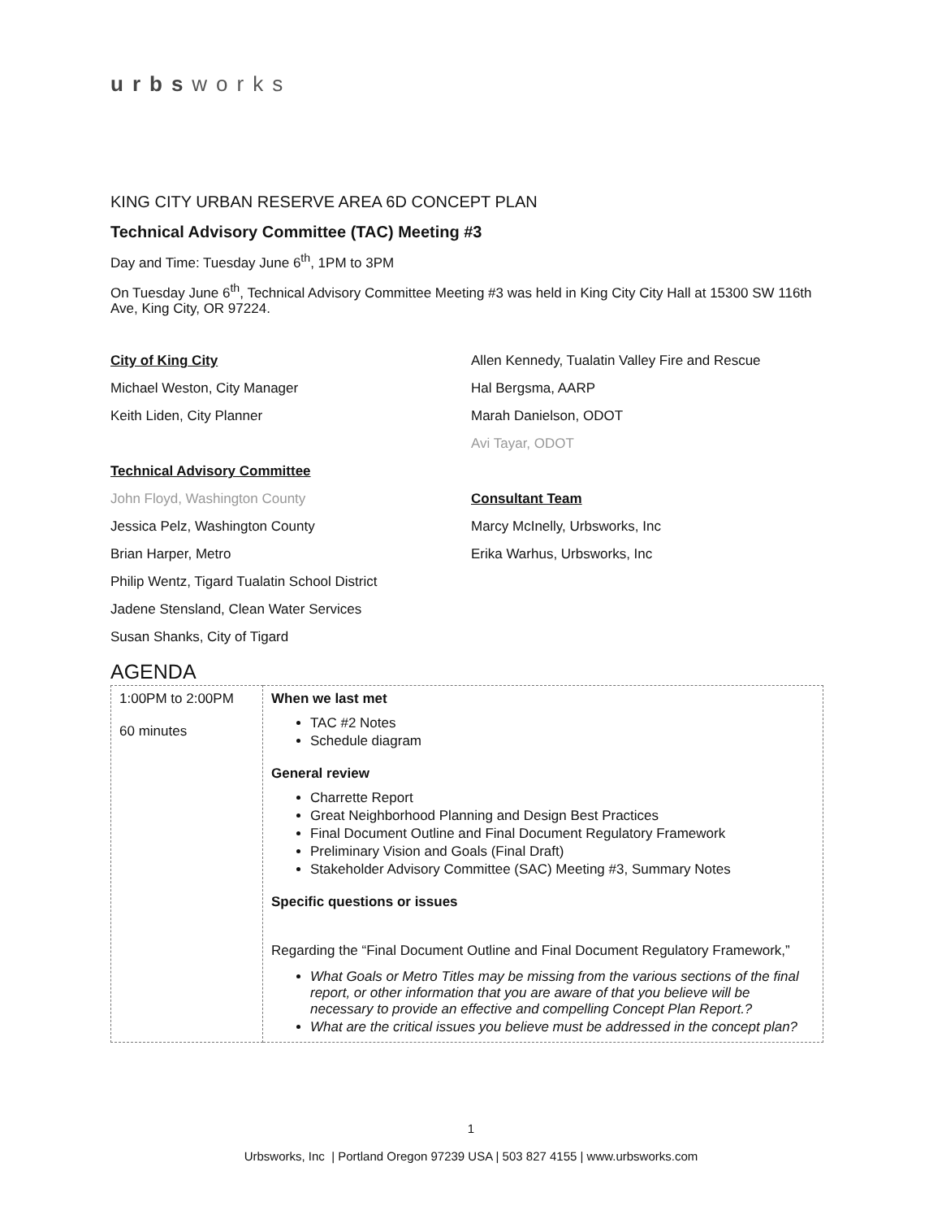urbsworks
KING CITY URBAN RESERVE AREA 6D CONCEPT PLAN
Technical Advisory Committee (TAC) Meeting #3
Day and Time: Tuesday June 6<sup>th</sup>, 1PM to 3PM
On Tuesday June 6<sup>th</sup>, Technical Advisory Committee Meeting #3 was held in King City City Hall at 15300 SW 116th Ave, King City, OR 97224.
City of King City
Michael Weston, City Manager
Keith Liden, City Planner
Technical Advisory Committee
John Floyd, Washington County
Jessica Pelz, Washington County
Brian Harper, Metro
Philip Wentz, Tigard Tualatin School District
Jadene Stensland, Clean Water Services
Susan Shanks, City of Tigard
Allen Kennedy, Tualatin Valley Fire and Rescue
Hal Bergsma, AARP
Marah Danielson, ODOT
Avi Tayar, ODOT
Consultant Team
Marcy McInelly, Urbsworks, Inc
Erika Warhus, Urbsworks, Inc
AGENDA
| 1:00PM to 2:00PM 60 minutes | When we last met TAC #2 Notes Schedule diagram General review Charrette Report Great Neighborhood Planning and Design Best Practices Final Document Outline and Final Document Regulatory Framework Preliminary Vision and Goals (Final Draft) Stakeholder Advisory Committee (SAC) Meeting #3, Summary Notes Specific questions or issues Regarding the “Final Document Outline and Final Document Regulatory Framework,” What Goals or Metro Titles may be missing from the various sections of the final report, or other information that you are aware of that you believe will be necessary to provide an effective and compelling Concept Plan Report.? What are the critical issues you believe must be addressed in the concept plan? |
1
Urbsworks, Inc | Portland Oregon 97239 USA | 503 827 4155 | www.urbsworks.com